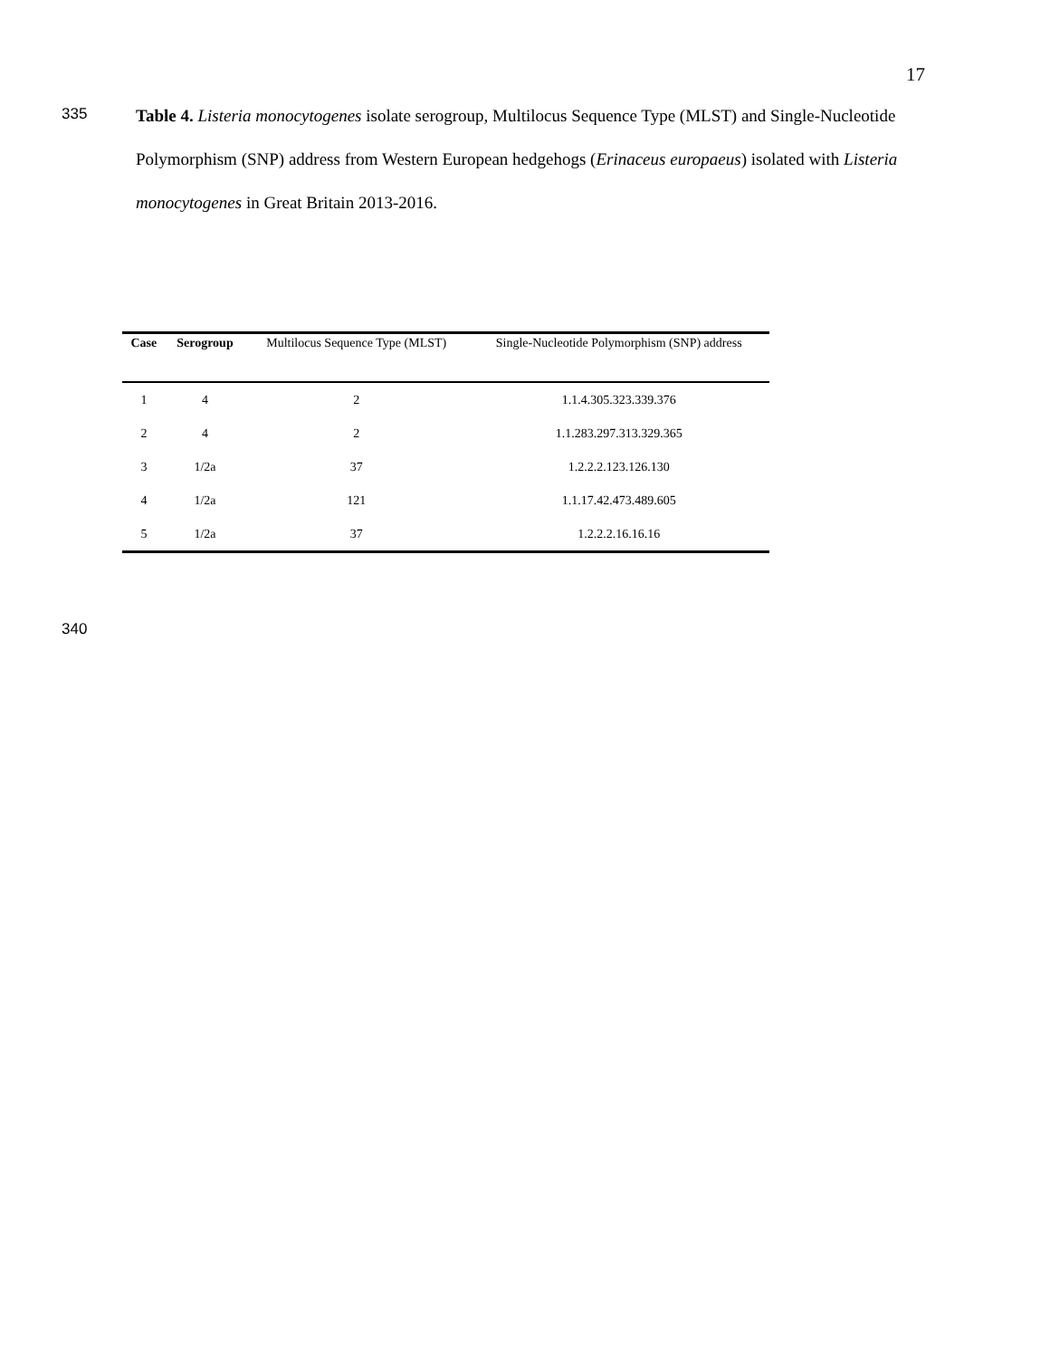17
335
Table 4. Listeria monocytogenes isolate serogroup, Multilocus Sequence Type (MLST) and Single-Nucleotide Polymorphism (SNP) address from Western European hedgehogs (Erinaceus europaeus) isolated with Listeria monocytogenes in Great Britain 2013-2016.
| Case | Serogroup | Multilocus Sequence Type (MLST) | Single-Nucleotide Polymorphism (SNP) address |
| --- | --- | --- | --- |
| 1 | 4 | 2 | 1.1.4.305.323.339.376 |
| 2 | 4 | 2 | 1.1.283.297.313.329.365 |
| 3 | 1/2a | 37 | 1.2.2.2.123.126.130 |
| 4 | 1/2a | 121 | 1.1.17.42.473.489.605 |
| 5 | 1/2a | 37 | 1.2.2.2.16.16.16 |
340